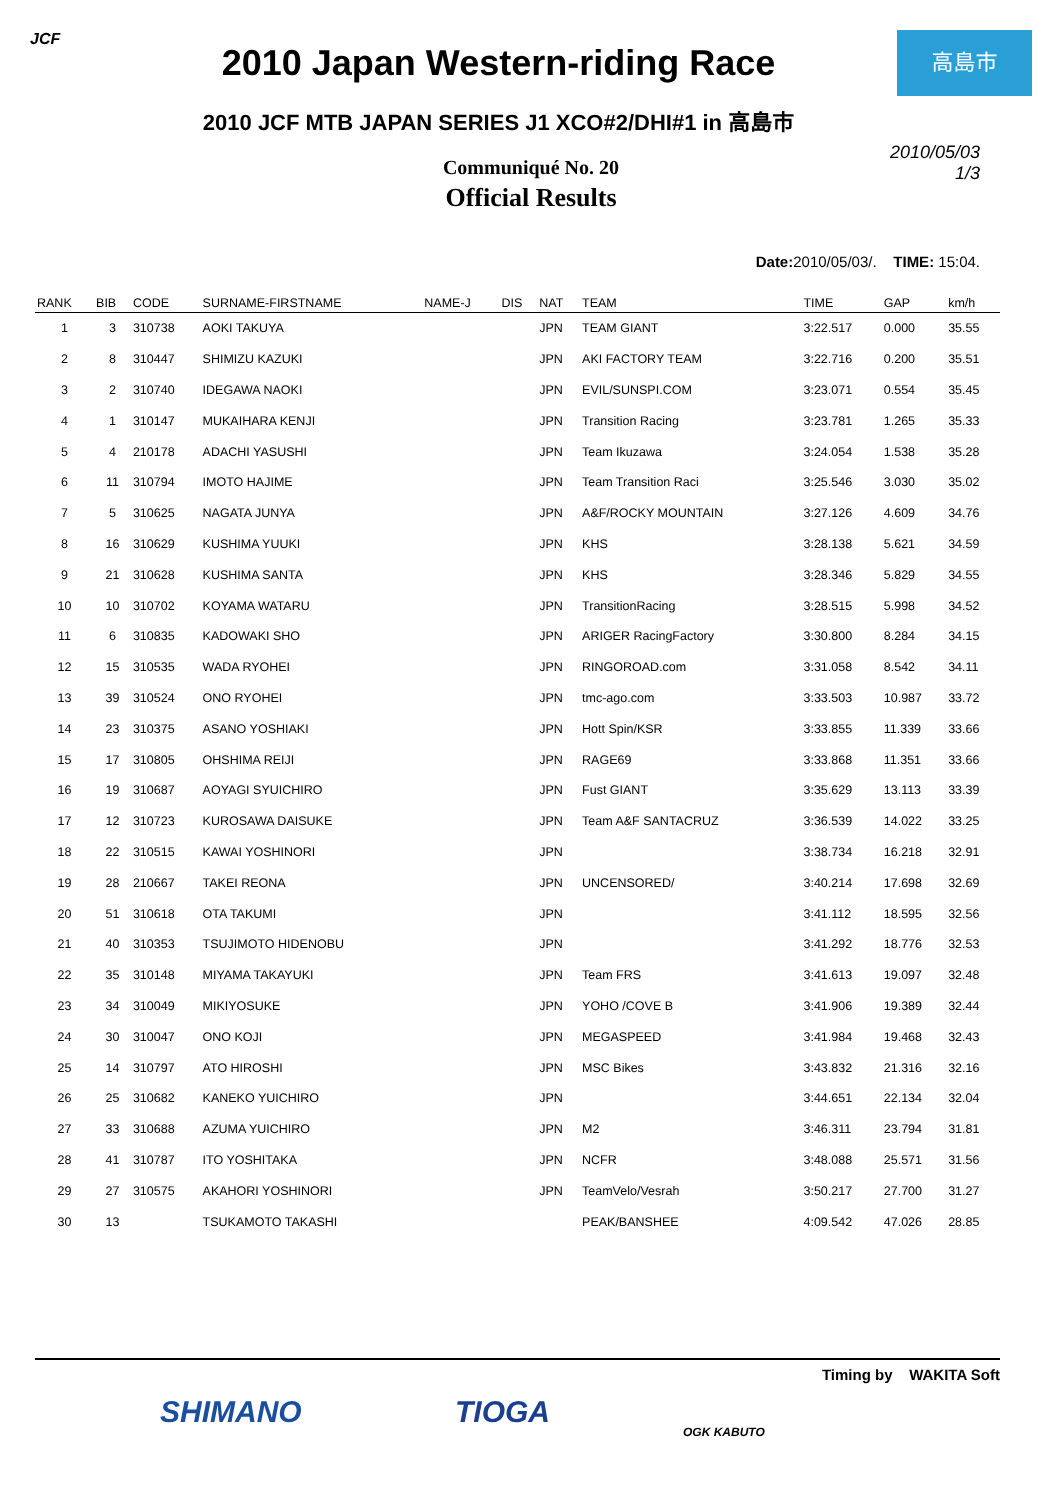JCF
2010 Japan Western-riding Race
2010 JCF MTB JAPAN SERIES J1 XCO#2/DHI#1 in 高島市
高島市
2010/05/03
1/3
Communiqué No. 20
Official Results
Date: 2010/05/03/. TIME: 15:04.
| RANK | BIB | CODE | SURNAME-FIRSTNAME | NAME-J | DIS | NAT | TEAM | TIME | GAP | km/h |
| --- | --- | --- | --- | --- | --- | --- | --- | --- | --- | --- |
| 1 | 3 | 310738 | AOKI TAKUYA | | | JPN | TEAM GIANT | 3:22.517 | 0.000 | 35.55 |
| 2 | 8 | 310447 | SHIMIZU KAZUKI | | | JPN | AKI FACTORY TEAM | 3:22.716 | 0.200 | 35.51 |
| 3 | 2 | 310740 | IDEGAWA NAOKI | | | JPN | EVIL/SUNSPI.COM | 3:23.071 | 0.554 | 35.45 |
| 4 | 1 | 310147 | MUKAIHARA KENJI | | | JPN | Transition Racing | 3:23.781 | 1.265 | 35.33 |
| 5 | 4 | 210178 | ADACHI YASUSHI | | | JPN | Team Ikuzawa | 3:24.054 | 1.538 | 35.28 |
| 6 | 11 | 310794 | IMOTO HAJIME | | | JPN | Team Transition Raci | 3:25.546 | 3.030 | 35.02 |
| 7 | 5 | 310625 | NAGATA JUNYA | | | JPN | A&F/ROCKY MOUNTAIN | 3:27.126 | 4.609 | 34.76 |
| 8 | 16 | 310629 | KUSHIMA YUUKI | | | JPN | KHS | 3:28.138 | 5.621 | 34.59 |
| 9 | 21 | 310628 | KUSHIMA SANTA | | | JPN | KHS | 3:28.346 | 5.829 | 34.55 |
| 10 | 10 | 310702 | KOYAMA WATARU | | | JPN | TransitionRacing | 3:28.515 | 5.998 | 34.52 |
| 11 | 6 | 310835 | KADOWAKI SHO | | | JPN | ARIGER RacingFactory | 3:30.800 | 8.284 | 34.15 |
| 12 | 15 | 310535 | WADA RYOHEI | | | JPN | RINGOROAD.com | 3:31.058 | 8.542 | 34.11 |
| 13 | 39 | 310524 | ONO RYOHEI | | | JPN | tmc-ago.com | 3:33.503 | 10.987 | 33.72 |
| 14 | 23 | 310375 | ASANO YOSHIAKI | | | JPN | Hott Spin/KSR | 3:33.855 | 11.339 | 33.66 |
| 15 | 17 | 310805 | OHSHIMA REIJI | | | JPN | RAGE69 | 3:33.868 | 11.351 | 33.66 |
| 16 | 19 | 310687 | AOYAGI SYUICHIRO | | | JPN | Fust GIANT | 3:35.629 | 13.113 | 33.39 |
| 17 | 12 | 310723 | KUROSAWA DAISUKE | | | JPN | Team A&F SANTACRUZ | 3:36.539 | 14.022 | 33.25 |
| 18 | 22 | 310515 | KAWAI YOSHINORI | | | JPN | | 3:38.734 | 16.218 | 32.91 |
| 19 | 28 | 210667 | TAKEI REONA | | | JPN | UNCENSORED/ | 3:40.214 | 17.698 | 32.69 |
| 20 | 51 | 310618 | OTA TAKUMI | | | JPN | | 3:41.112 | 18.595 | 32.56 |
| 21 | 40 | 310353 | TSUJIMOTO HIDENOBU | | | JPN | | 3:41.292 | 18.776 | 32.53 |
| 22 | 35 | 310148 | MIYAMA TAKAYUKI | | | JPN | Team FRS | 3:41.613 | 19.097 | 32.48 |
| 23 | 34 | 310049 | MIKIYOSUKE | | | JPN | YOHO /COVE B | 3:41.906 | 19.389 | 32.44 |
| 24 | 30 | 310047 | ONO KOJI | | | JPN | MEGASPEED | 3:41.984 | 19.468 | 32.43 |
| 25 | 14 | 310797 | ATO HIROSHI | | | JPN | MSC Bikes | 3:43.832 | 21.316 | 32.16 |
| 26 | 25 | 310682 | KANEKO YUICHIRO | | | JPN | | 3:44.651 | 22.134 | 32.04 |
| 27 | 33 | 310688 | AZUMA YUICHIRO | | | JPN | M2 | 3:46.311 | 23.794 | 31.81 |
| 28 | 41 | 310787 | ITO YOSHITAKA | | | JPN | NCFR | 3:48.088 | 25.571 | 31.56 |
| 29 | 27 | 310575 | AKAHORI YOSHINORI | | | JPN | TeamVelo/Vesrah | 3:50.217 | 27.700 | 31.27 |
| 30 | 13 | | TSUKAMOTO TAKASHI | | | | PEAK/BANSHEE | 4:09.542 | 47.026 | 28.85 |
Timing by WAKITA Soft
SHIMANO TIOGA
OGK KABUTO